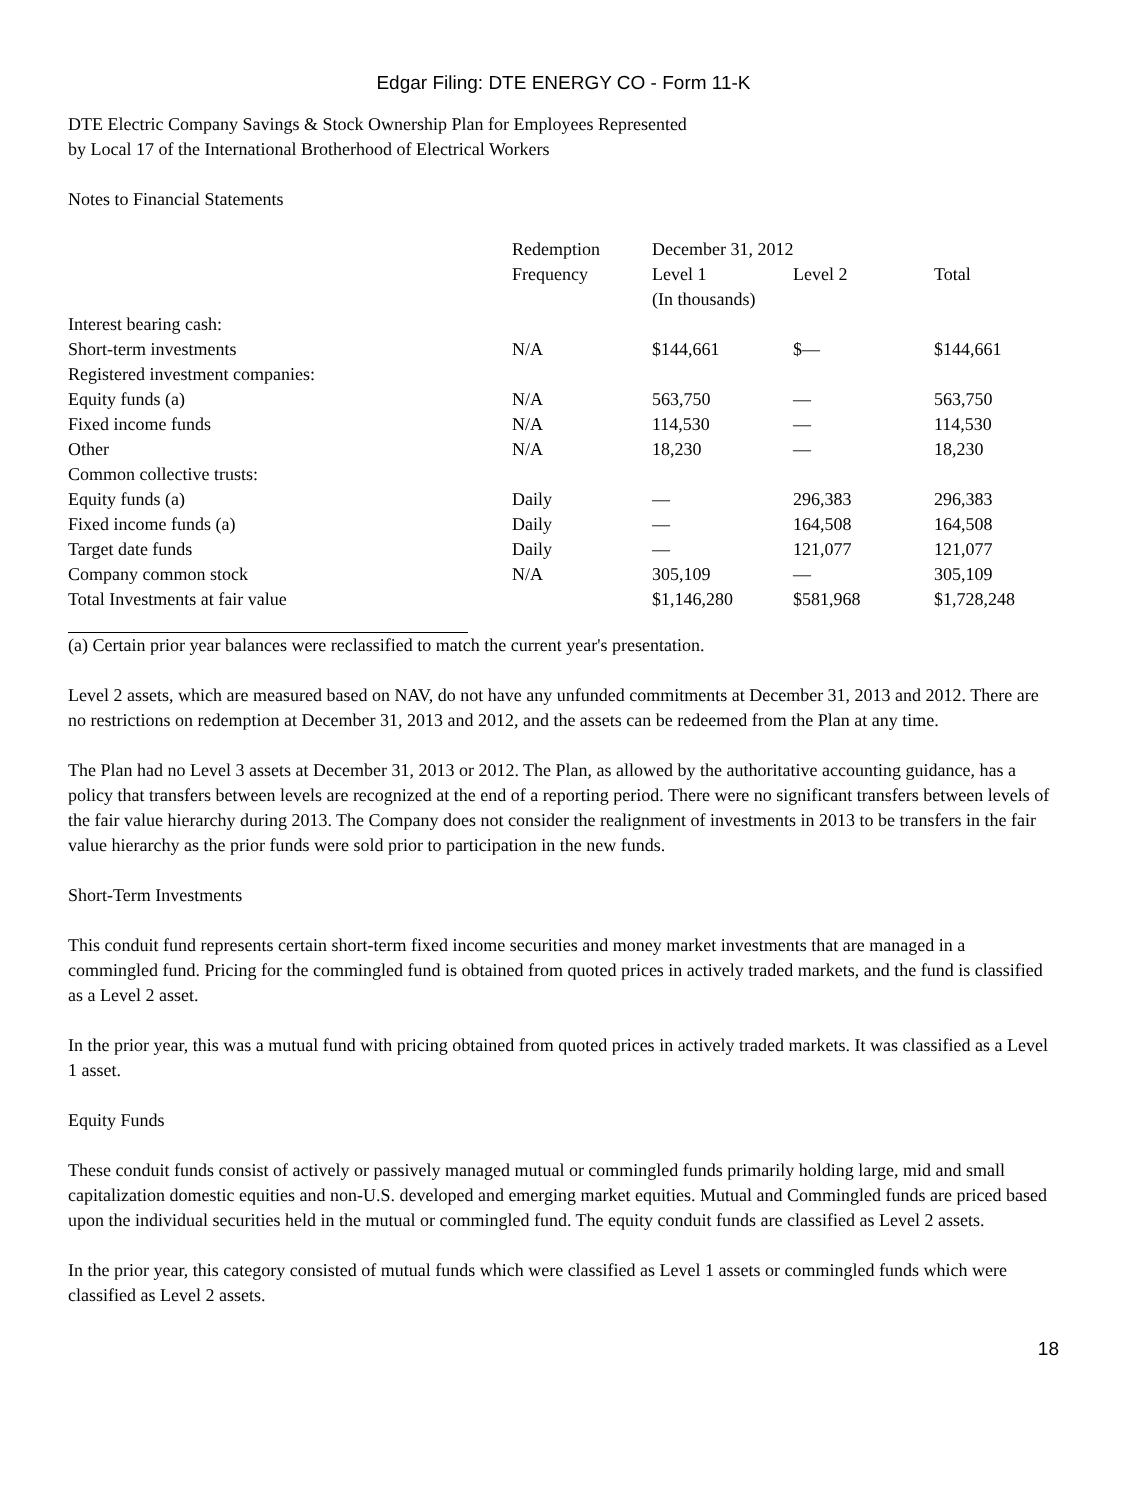Edgar Filing: DTE ENERGY CO - Form 11-K
DTE Electric Company Savings & Stock Ownership Plan for Employees Represented
by Local 17 of the International Brotherhood of Electrical Workers
Notes to Financial Statements
| | Redemption | December 31, 2012 | | |
| --- | --- | --- | --- | --- |
| | Frequency | Level 1 | Level 2 | Total |
| | | (In thousands) | | |
| Interest bearing cash: | | | | |
| Short-term investments | N/A | $144,661 | $— | $144,661 |
| Registered investment companies: | | | | |
| Equity funds (a) | N/A | 563,750 | — | 563,750 |
| Fixed income funds | N/A | 114,530 | — | 114,530 |
| Other | N/A | 18,230 | — | 18,230 |
| Common collective trusts: | | | | |
| Equity funds (a) | Daily | — | 296,383 | 296,383 |
| Fixed income funds (a) | Daily | — | 164,508 | 164,508 |
| Target date funds | Daily | — | 121,077 | 121,077 |
| Company common stock | N/A | 305,109 | — | 305,109 |
| Total Investments at fair value | | $1,146,280 | $581,968 | $1,728,248 |
(a) Certain prior year balances were reclassified to match the current year's presentation.
Level 2 assets, which are measured based on NAV, do not have any unfunded commitments at December 31, 2013 and 2012. There are no restrictions on redemption at December 31, 2013 and 2012, and the assets can be redeemed from the Plan at any time.
The Plan had no Level 3 assets at December 31, 2013 or 2012. The Plan, as allowed by the authoritative accounting guidance, has a policy that transfers between levels are recognized at the end of a reporting period. There were no significant transfers between levels of the fair value hierarchy during 2013. The Company does not consider the realignment of investments in 2013 to be transfers in the fair value hierarchy as the prior funds were sold prior to participation in the new funds.
Short-Term Investments
This conduit fund represents certain short-term fixed income securities and money market investments that are managed in a commingled fund. Pricing for the commingled fund is obtained from quoted prices in actively traded markets, and the fund is classified as a Level 2 asset.
In the prior year, this was a mutual fund with pricing obtained from quoted prices in actively traded markets. It was classified as a Level 1 asset.
Equity Funds
These conduit funds consist of actively or passively managed mutual or commingled funds primarily holding large, mid and small capitalization domestic equities and non-U.S. developed and emerging market equities. Mutual and Commingled funds are priced based upon the individual securities held in the mutual or commingled fund. The equity conduit funds are classified as Level 2 assets.
In the prior year, this category consisted of mutual funds which were classified as Level 1 assets or commingled funds which were classified as Level 2 assets.
18